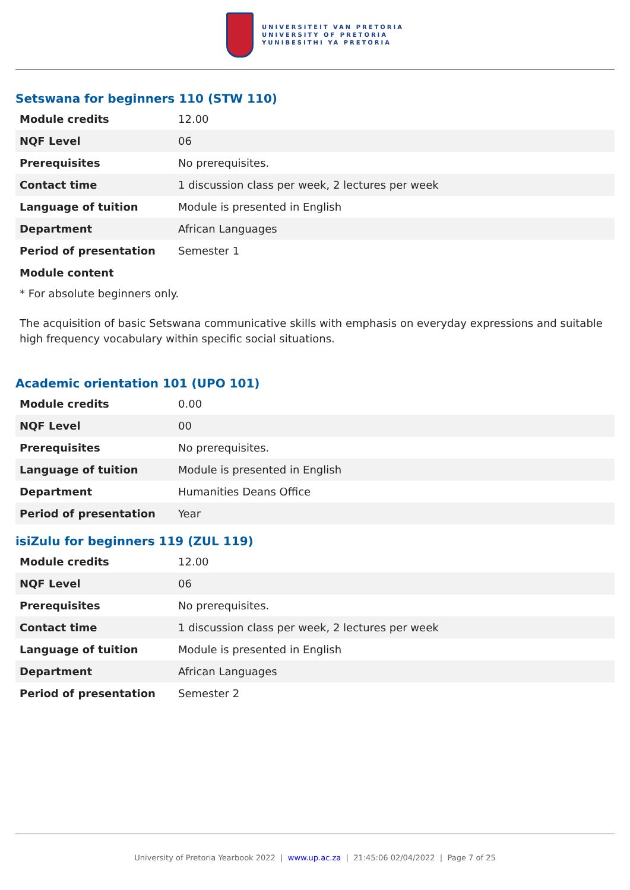UNIVERSITEIT VAN PRETORIA
UNIVERSITY OF PRETORIA
YUNIBESITHI YA PRETORIA
Setswana for beginners 110 (STW 110)
| Module credits | 12.00 |
| NQF Level | 06 |
| Prerequisites | No prerequisites. |
| Contact time | 1 discussion class per week, 2 lectures per week |
| Language of tuition | Module is presented in English |
| Department | African Languages |
| Period of presentation | Semester 1 |
| Module content | |
* For absolute beginners only.
The acquisition of basic Setswana communicative skills with emphasis on everyday expressions and suitable high frequency vocabulary within specific social situations.
Academic orientation 101 (UPO 101)
| Module credits | 0.00 |
| NQF Level | 00 |
| Prerequisites | No prerequisites. |
| Language of tuition | Module is presented in English |
| Department | Humanities Deans Office |
| Period of presentation | Year |
isiZulu for beginners 119 (ZUL 119)
| Module credits | 12.00 |
| NQF Level | 06 |
| Prerequisites | No prerequisites. |
| Contact time | 1 discussion class per week, 2 lectures per week |
| Language of tuition | Module is presented in English |
| Department | African Languages |
| Period of presentation | Semester 2 |
University of Pretoria Yearbook 2022 | www.up.ac.za | 21:45:06 02/04/2022 | Page 7 of 25